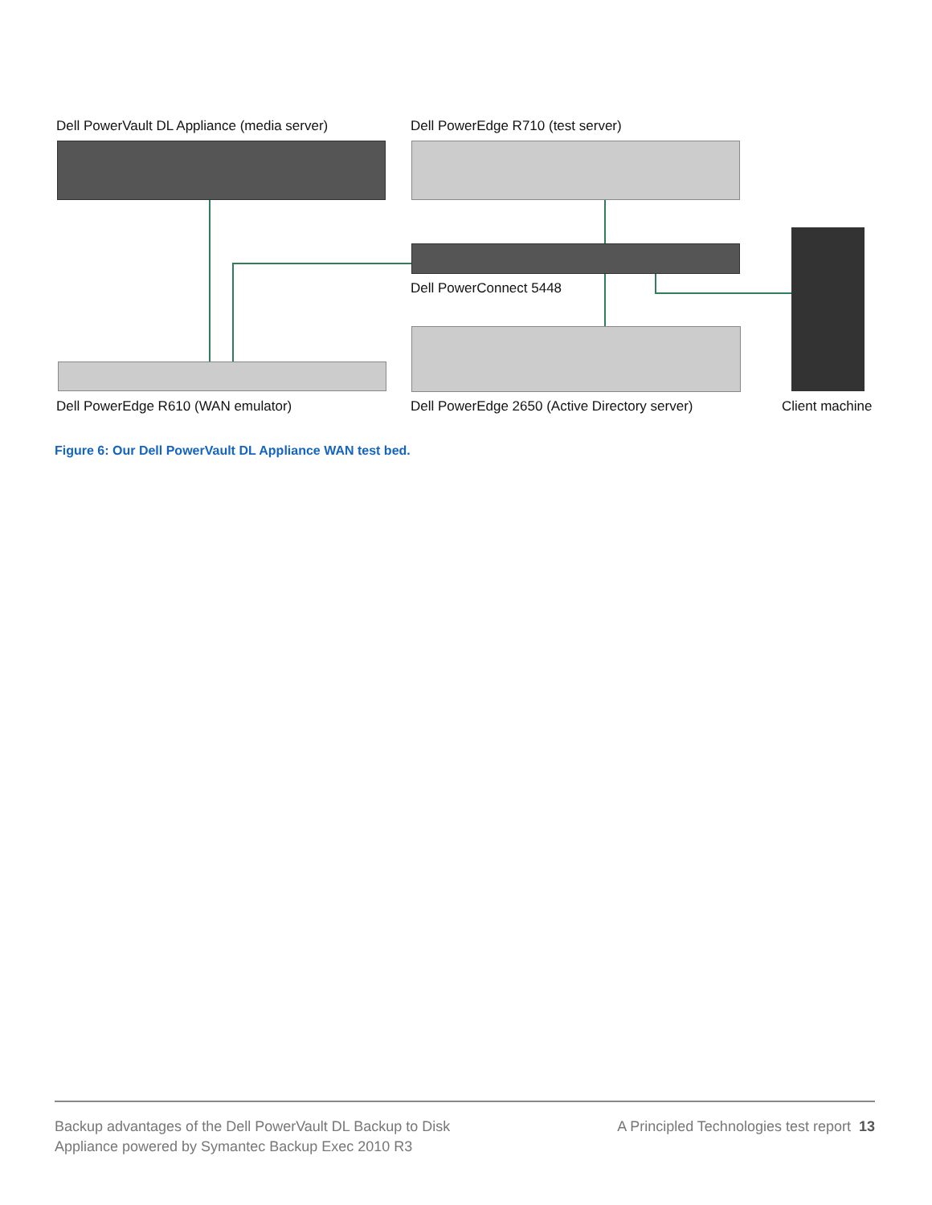Dell PowerVault DL Appliance (media server)
Dell PowerEdge R710 (test server)
Dell PowerConnect 5448
Dell PowerEdge R610 (WAN emulator)
Dell PowerEdge 2650 (Active Directory server)
Client machine
Figure 6: Our Dell PowerVault DL Appliance WAN test bed.
Backup advantages of the Dell PowerVault DL Backup to Disk
Appliance powered by Symantec Backup Exec 2010 R3
A Principled Technologies test report 13